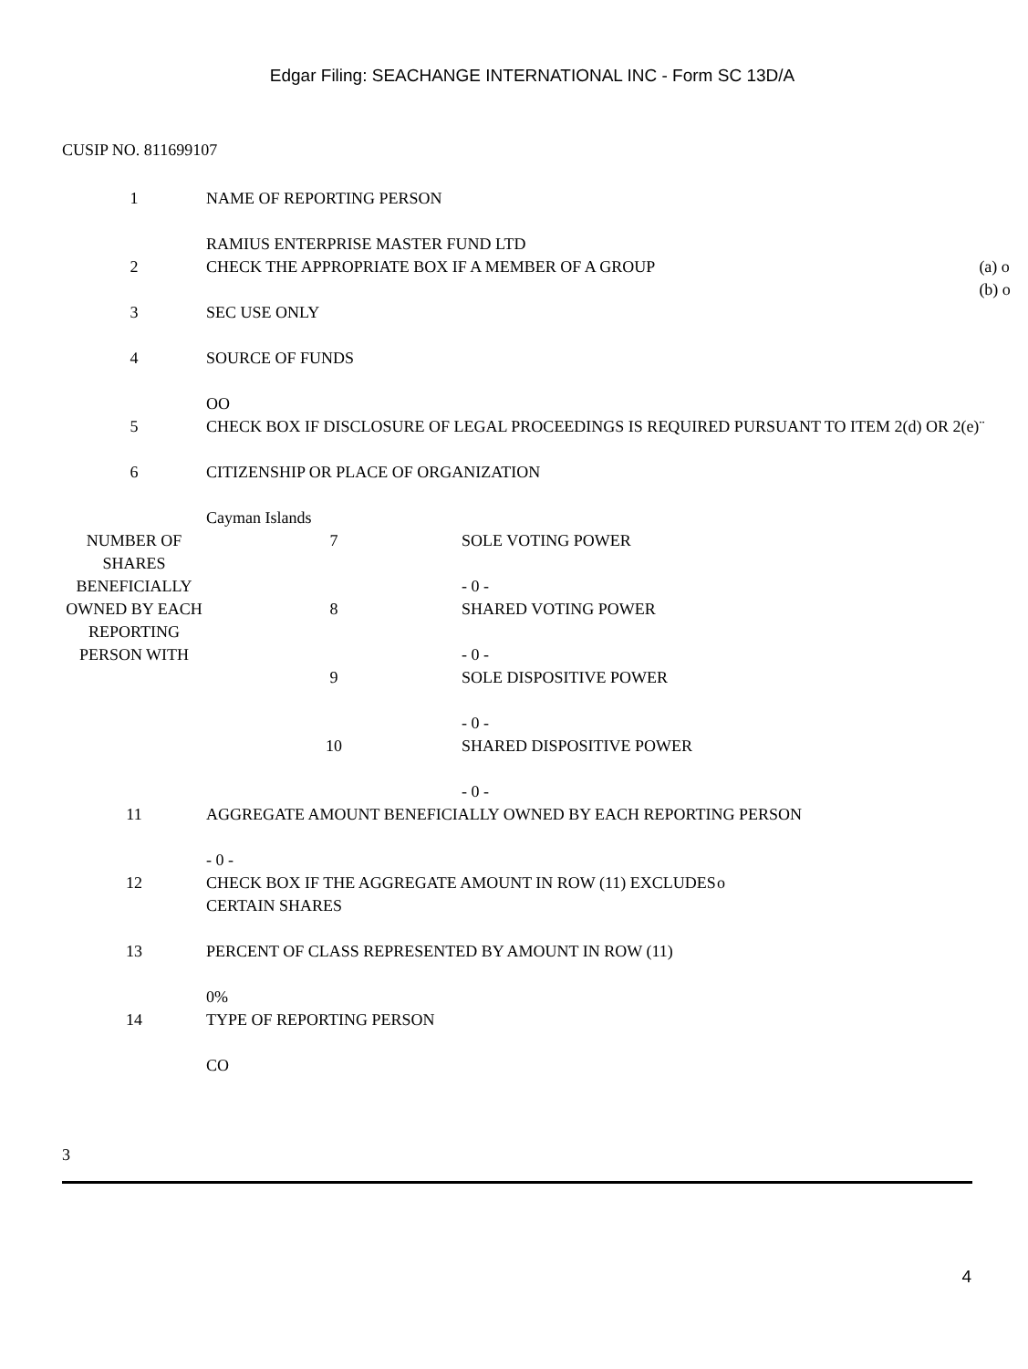Edgar Filing: SEACHANGE INTERNATIONAL INC - Form SC 13D/A
CUSIP NO. 811699107
| 1 | NAME OF REPORTING PERSON RAMIUS ENTERPRISE MASTER FUND LTD | |
| 2 | CHECK THE APPROPRIATE BOX IF A MEMBER OF A GROUP | (a) o (b) o |
| 3 | SEC USE ONLY | |
| 4 | SOURCE OF FUNDS OO | |
| 5 | CHECK BOX IF DISCLOSURE OF LEGAL PROCEEDINGS IS REQUIRED PURSUANT TO ITEM 2(d) OR 2(e) | ¨ |
| 6 | CITIZENSHIP OR PLACE OF ORGANIZATION Cayman Islands | |
| NUMBER OF SHARES BENEFICIALLY OWNED BY EACH REPORTING PERSON WITH | 7 | SOLE VOTING POWER - 0 - |
| | 8 | SHARED VOTING POWER - 0 - |
| | 9 | SOLE DISPOSITIVE POWER - 0 - |
| | 10 | SHARED DISPOSITIVE POWER - 0 - |
| 11 | AGGREGATE AMOUNT BENEFICIALLY OWNED BY EACH REPORTING PERSON - 0 - | |
| 12 | CHECK BOX IF THE AGGREGATE AMOUNT IN ROW (11) EXCLUDES CERTAIN SHARES | o |
| 13 | PERCENT OF CLASS REPRESENTED BY AMOUNT IN ROW (11) 0% | |
| 14 | TYPE OF REPORTING PERSON CO | |
3
4